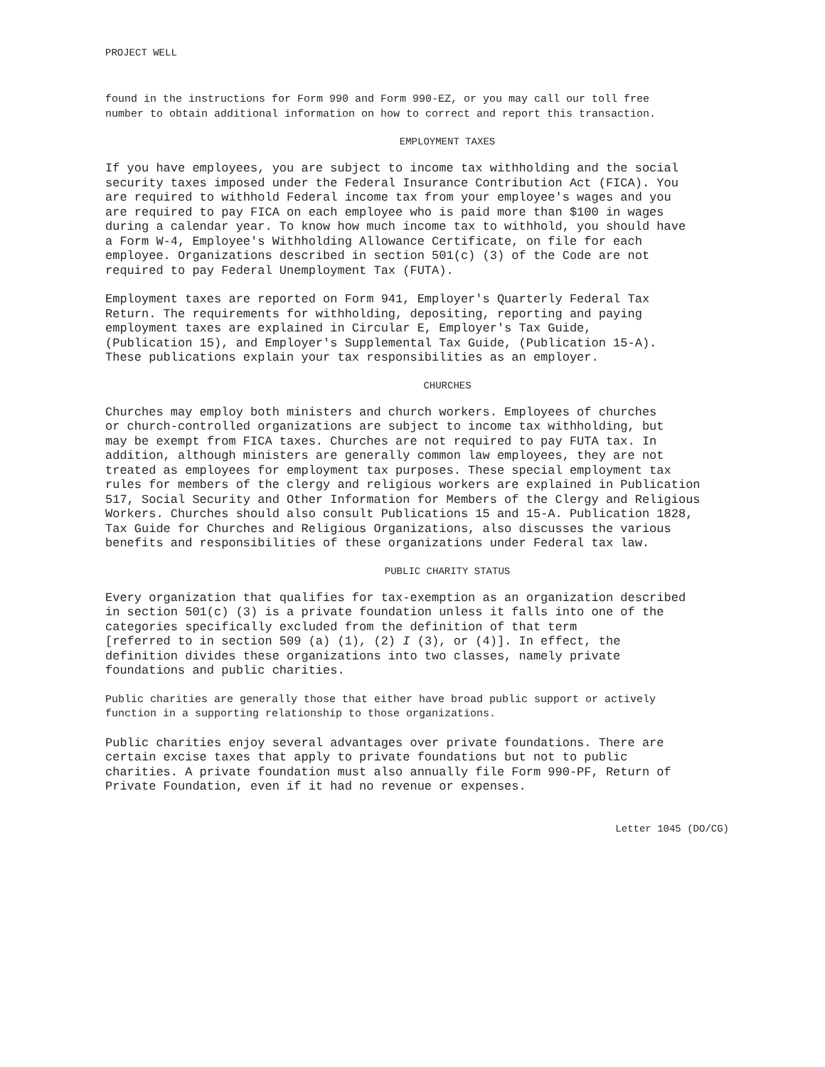PROJECT WELL
found in the instructions for Form 990 and Form 990-EZ, or you may call our toll free number to obtain additional information on how to correct and report this transaction.
EMPLOYMENT TAXES
If you have employees, you are subject to income tax withholding and the social security taxes imposed under the Federal Insurance Contribution Act (FICA). You are required to withhold Federal income tax from your employee's wages and you are required to pay FICA on each employee who is paid more than $100 in wages during a calendar year. To know how much income tax to withhold, you should have a Form W-4, Employee's Withholding Allowance Certificate, on file for each employee. Organizations described in section 501(c) (3) of the Code are not required to pay Federal Unemployment Tax (FUTA).
Employment taxes are reported on Form 941, Employer's Quarterly Federal Tax Return. The requirements for withholding, depositing, reporting and paying employment taxes are explained in Circular E, Employer's Tax Guide, (Publication 15), and Employer's Supplemental Tax Guide, (Publication 15-A). These publications explain your tax responsibilities as an employer.
CHURCHES
Churches may employ both ministers and church workers. Employees of churches or church-controlled organizations are subject to income tax withholding, but may be exempt from FICA taxes. Churches are not required to pay FUTA tax. In addition, although ministers are generally common law employees, they are not treated as employees for employment tax purposes. These special employment tax rules for members of the clergy and religious workers are explained in Publication 517, Social Security and Other Information for Members of the Clergy and Religious Workers. Churches should also consult Publications 15 and 15-A. Publication 1828, Tax Guide for Churches and Religious Organizations, also discusses the various benefits and responsibilities of these organizations under Federal tax law.
PUBLIC CHARITY STATUS
Every organization that qualifies for tax-exemption as an organization described in section 501(c) (3) is a private foundation unless it falls into one of the categories specifically excluded from the definition of that term [referred to in section 509 (a) (1), (2) I (3), or (4)]. In effect, the definition divides these organizations into two classes, namely private foundations and public charities.
Public charities are generally those that either have broad public support or actively function in a supporting relationship to those organizations.
Public charities enjoy several advantages over private foundations. There are certain excise taxes that apply to private foundations but not to public charities. A private foundation must also annually file Form 990-PF, Return of Private Foundation, even if it had no revenue or expenses.
Letter 1045 (DO/CG)